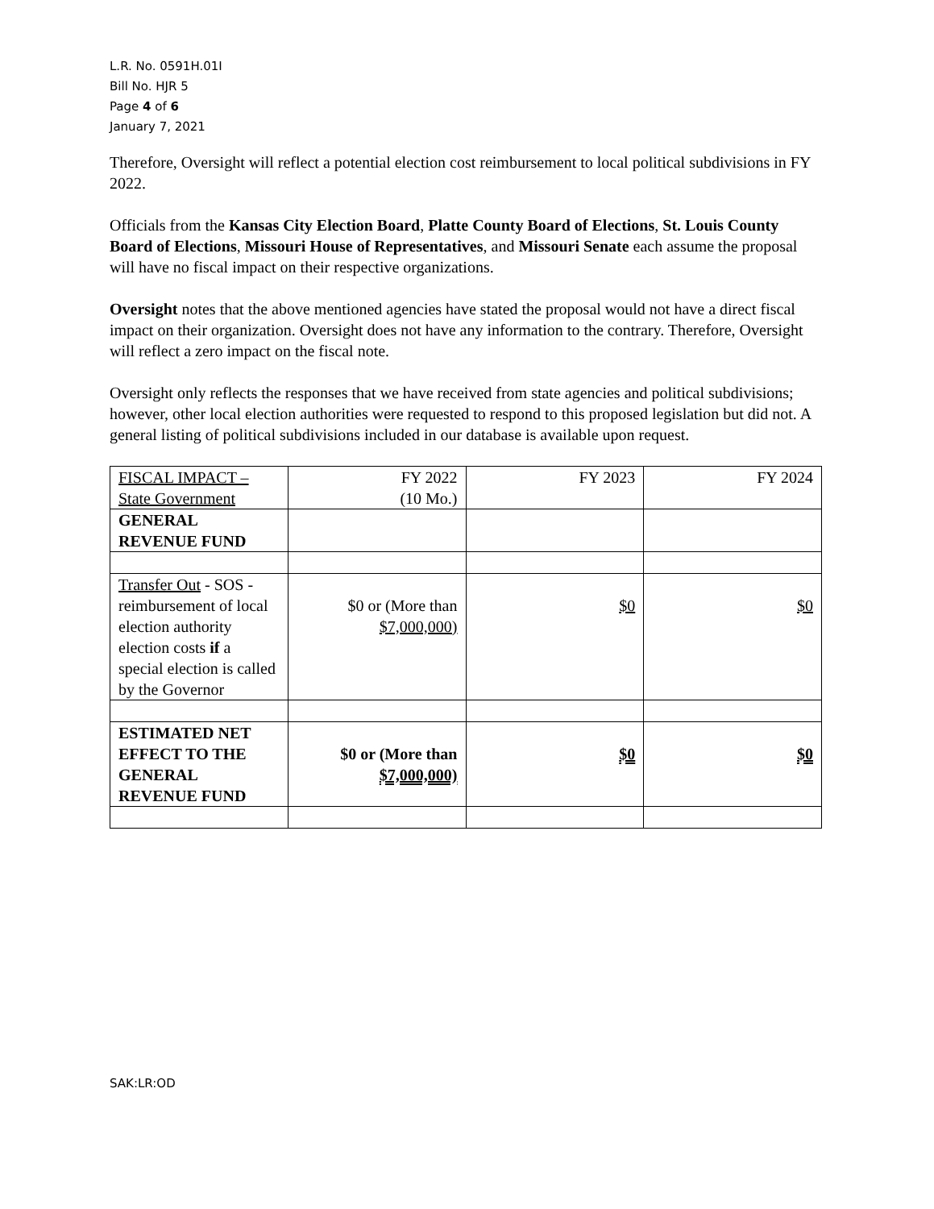L.R. No. 0591H.01I
Bill No. HJR 5
Page 4 of 6
January 7, 2021
Therefore, Oversight will reflect a potential election cost reimbursement to local political subdivisions in FY 2022.
Officials from the Kansas City Election Board, Platte County Board of Elections, St. Louis County Board of Elections, Missouri House of Representatives, and Missouri Senate each assume the proposal will have no fiscal impact on their respective organizations.
Oversight notes that the above mentioned agencies have stated the proposal would not have a direct fiscal impact on their organization. Oversight does not have any information to the contrary. Therefore, Oversight will reflect a zero impact on the fiscal note.
Oversight only reflects the responses that we have received from state agencies and political subdivisions; however, other local election authorities were requested to respond to this proposed legislation but did not. A general listing of political subdivisions included in our database is available upon request.
| FISCAL IMPACT – State Government | FY 2022 (10 Mo.) | FY 2023 | FY 2024 |
| GENERAL REVENUE FUND | | | |
| Transfer Out - SOS - reimbursement of local election authority election costs if a special election is called by the Governor | $0 or (More than $7,000,000) | $0 | $0 |
| ESTIMATED NET EFFECT TO THE GENERAL REVENUE FUND | $0 or (More than $7,000,000) | $0 | $0 |
SAK:LR:OD